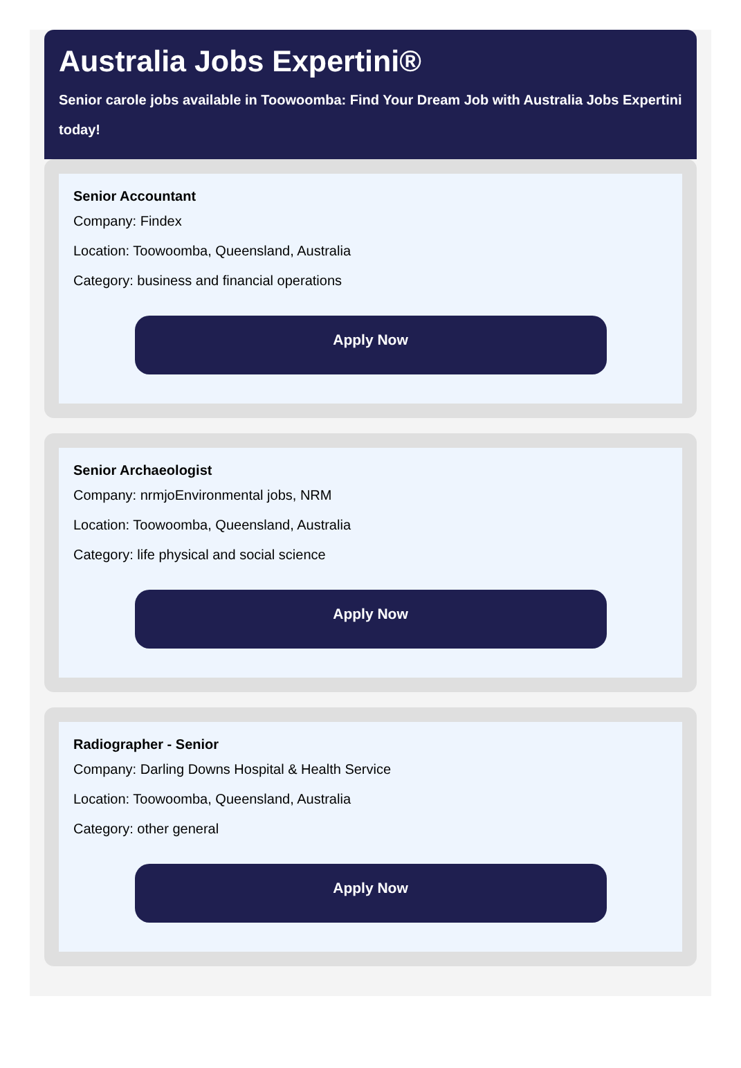Australia Jobs Expertini®
Senior carole jobs available in Toowoomba: Find Your Dream Job with Australia Jobs Expertini
today!
Senior Accountant
Company: Findex
Location: Toowoomba, Queensland, Australia
Category: business and financial operations
Apply Now
Senior Archaeologist
Company: nrmjoEnvironmental jobs, NRM
Location: Toowoomba, Queensland, Australia
Category: life physical and social science
Apply Now
Radiographer - Senior
Company: Darling Downs Hospital & Health Service
Location: Toowoomba, Queensland, Australia
Category: other general
Apply Now